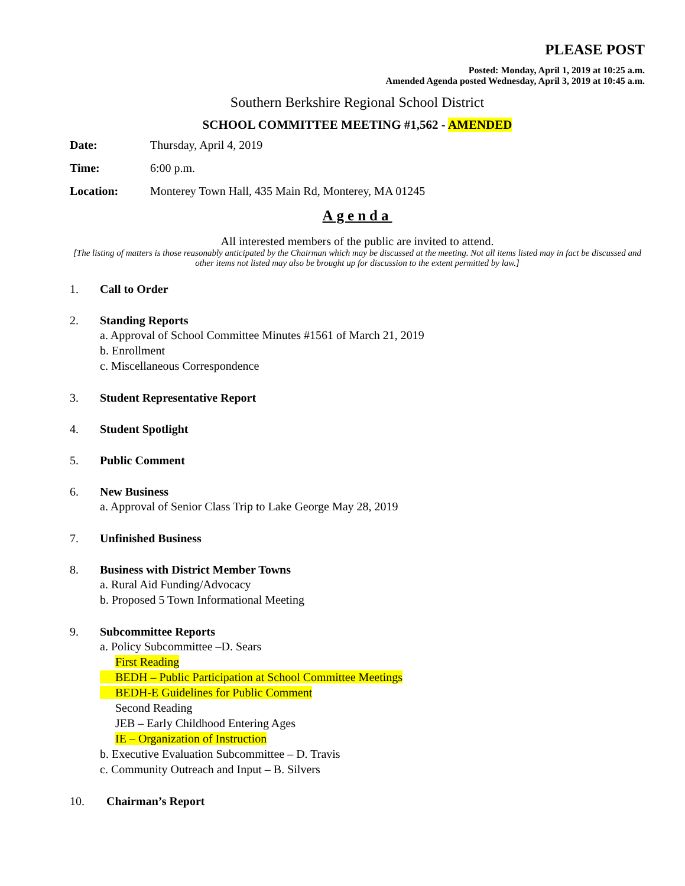PLEASE POST
Posted: Monday, April 1, 2019 at 10:25 a.m.
Amended Agenda posted Wednesday, April 3, 2019 at 10:45 a.m.
Southern Berkshire Regional School District
SCHOOL COMMITTEE MEETING #1,562 - AMENDED
Date: Thursday, April 4, 2019
Time: 6:00 p.m.
Location: Monterey Town Hall, 435 Main Rd, Monterey, MA 01245
Agenda
All interested members of the public are invited to attend.
[The listing of matters is those reasonably anticipated by the Chairman which may be discussed at the meeting. Not all items listed may in fact be discussed and other items not listed may also be brought up for discussion to the extent permitted by law.]
1. Call to Order
2. Standing Reports
a. Approval of School Committee Minutes #1561 of March 21, 2019
b. Enrollment
c. Miscellaneous Correspondence
3. Student Representative Report
4. Student Spotlight
5. Public Comment
6. New Business
a. Approval of Senior Class Trip to Lake George May 28, 2019
7. Unfinished Business
8. Business with District Member Towns
a. Rural Aid Funding/Advocacy
b. Proposed 5 Town Informational Meeting
9. Subcommittee Reports
a. Policy Subcommittee –D. Sears
First Reading
BEDH – Public Participation at School Committee Meetings
BEDH-E Guidelines for Public Comment
Second Reading
JEB – Early Childhood Entering Ages
IE – Organization of Instruction
b. Executive Evaluation Subcommittee – D. Travis
c. Community Outreach and Input – B. Silvers
10. Chairman’s Report